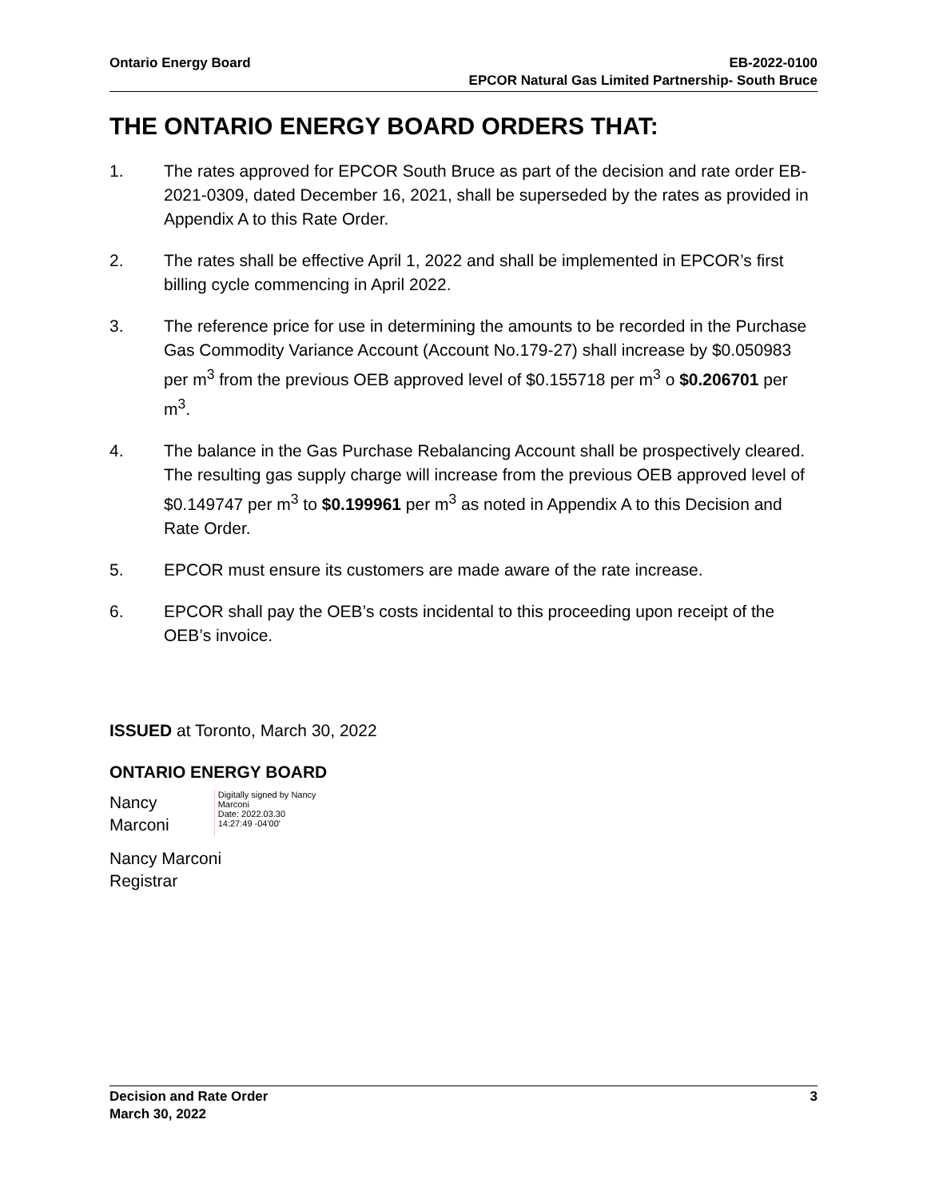Ontario Energy Board EB-2022-0100
EPCOR Natural Gas Limited Partnership- South Bruce
THE ONTARIO ENERGY BOARD ORDERS THAT:
1. The rates approved for EPCOR South Bruce as part of the decision and rate order EB-2021-0309, dated December 16, 2021, shall be superseded by the rates as provided in Appendix A to this Rate Order.
2. The rates shall be effective April 1, 2022 and shall be implemented in EPCOR’s first billing cycle commencing in April 2022.
3. The reference price for use in determining the amounts to be recorded in the Purchase Gas Commodity Variance Account (Account No.179-27) shall increase by $0.050983 per m<sup>3</sup> from the previous OEB approved level of $0.155718 per m<sup>3</sup> o $0.206701 per m<sup>3</sup>.
4. The balance in the Gas Purchase Rebalancing Account shall be prospectively cleared. The resulting gas supply charge will increase from the previous OEB approved level of $0.149747 per m<sup>3</sup> to $0.199961 per m<sup>3</sup> as noted in Appendix A to this Decision and Rate Order.
5. EPCOR must ensure its customers are made aware of the rate increase.
6. EPCOR shall pay the OEB’s costs incidental to this proceeding upon receipt of the OEB’s invoice.
ISSUED at Toronto, March 30, 2022
ONTARIO ENERGY BOARD
Nancy
Marconi
Digitally signed by Nancy
Marconi
Date: 2022.03.30
14:27:49 -04'00'
Nancy Marconi
Registrar
Decision and Rate Order
March 30, 2022
3